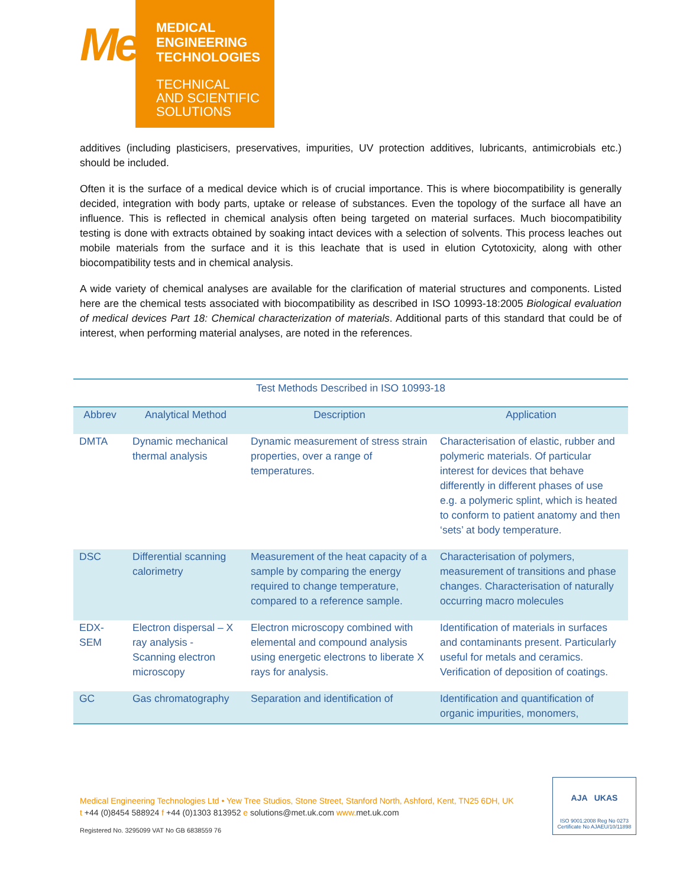Me
MEDICAL
ENGINEERING
TECHNOLOGIES
TECHNICAL
AND SCIENTIFIC
SOLUTIONS
additives (including plasticisers, preservatives, impurities, UV protection additives, lubricants, antimicrobials etc.) should be included.
Often it is the surface of a medical device which is of crucial importance. This is where biocompatibility is generally decided, integration with body parts, uptake or release of substances. Even the topology of the surface all have an influence. This is reflected in chemical analysis often being targeted on material surfaces. Much biocompatibility testing is done with extracts obtained by soaking intact devices with a selection of solvents. This process leaches out mobile materials from the surface and it is this leachate that is used in elution Cytotoxicity, along with other biocompatibility tests and in chemical analysis.
A wide variety of chemical analyses are available for the clarification of material structures and components. Listed here are the chemical tests associated with biocompatibility as described in ISO 10993-18:2005 Biological evaluation of medical devices Part 18: Chemical characterization of materials. Additional parts of this standard that could be of interest, when performing material analyses, are noted in the references.
Test Methods Described in ISO 10993-18
| Abbrev | Analytical Method | Description | Application |
| --- | --- | --- | --- |
| DMTA | Dynamic mechanical thermal analysis | Dynamic measurement of stress strain properties, over a range of temperatures. | Characterisation of elastic, rubber and polymeric materials. Of particular interest for devices that behave differently in different phases of use e.g. a polymeric splint, which is heated to conform to patient anatomy and then ‘sets’ at body temperature. |
| DSC | Differential scanning calorimetry | Measurement of the heat capacity of a sample by comparing the energy required to change temperature, compared to a reference sample. | Characterisation of polymers, measurement of transitions and phase changes. Characterisation of naturally occurring macro molecules |
| EDX-SEM | Electron dispersal – X ray analysis - Scanning electron microscopy | Electron microscopy combined with elemental and compound analysis using energetic electrons to liberate X rays for analysis. | Identification of materials in surfaces and contaminants present. Particularly useful for metals and ceramics. Verification of deposition of coatings. |
| GC | Gas chromatography | Separation and identification of | Identification and quantification of organic impurities, monomers, |
Medical Engineering Technologies Ltd • Yew Tree Studios, Stone Street, Stanford North, Ashford, Kent, TN25 6DH, UK
t +44 (0)8454 588924 f +44 (0)1303 813952 e solutions@met.uk.com www. met.uk.com
Registered No. 3295099 VAT No GB 6838559 76
AJA UKAS
ISO 9001:2008 Reg No 0273
Certificate No AJAEU/10/11898